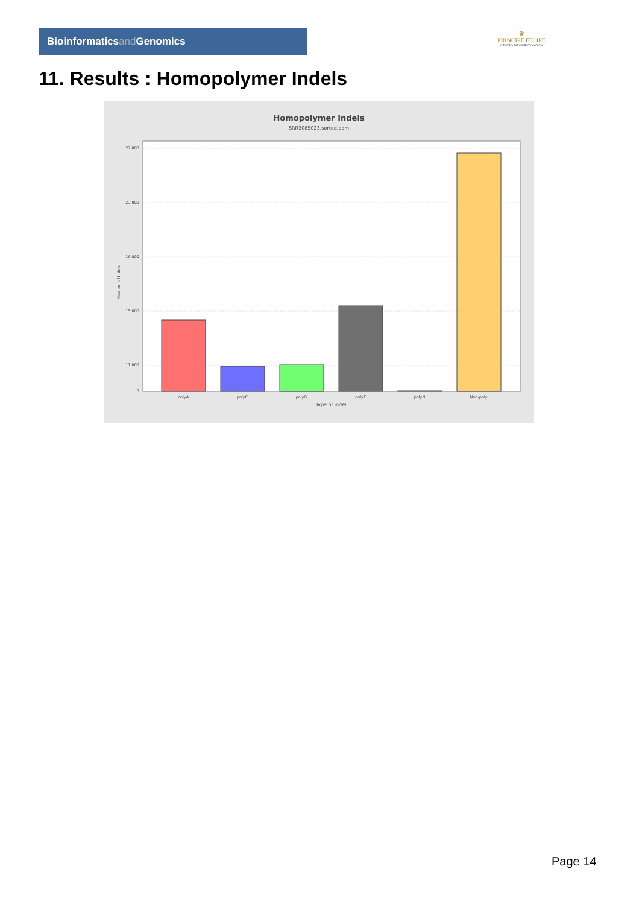Bioinformaticsand Genomics
♛
PRINCIPE FELIPE
CENTRO DE INVESTIGACION
11. Results : Homopolymer Indels
Homopolymer Indels
SRR3085023.sorted.bam
27,000
23,000
19,000
15,000
11,000
0
Number of indels
polyA
polyC
polyG
polyT
polyN
Non-poly
Type of indel
Page 14